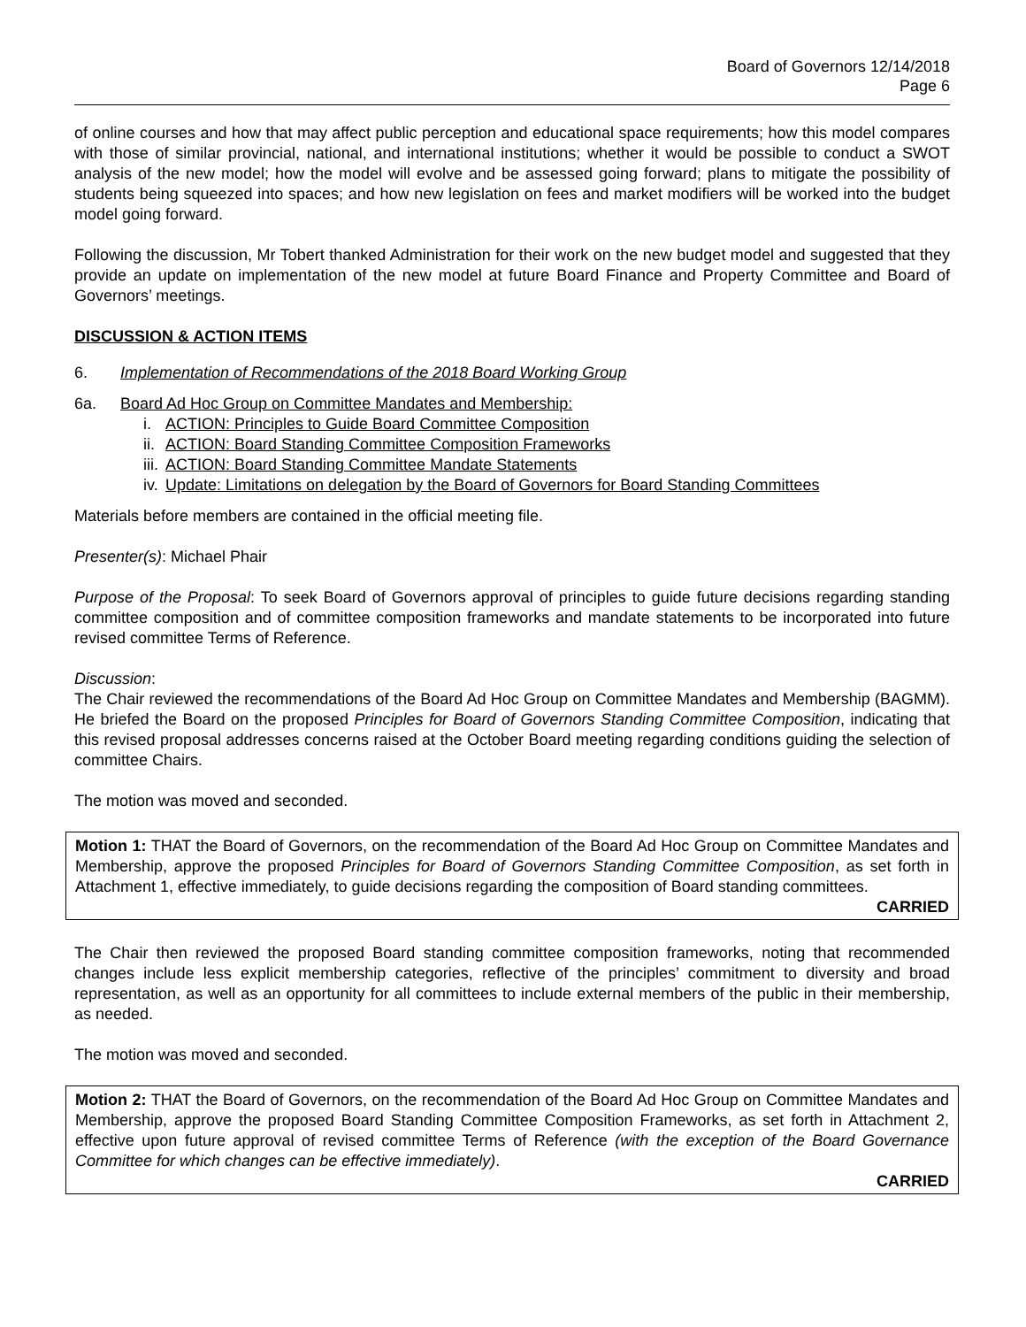Board of Governors 12/14/2018
Page 6
of online courses and how that may affect public perception and educational space requirements; how this model compares with those of similar provincial, national, and international institutions; whether it would be possible to conduct a SWOT analysis of the new model; how the model will evolve and be assessed going forward; plans to mitigate the possibility of students being squeezed into spaces; and how new legislation on fees and market modifiers will be worked into the budget model going forward.
Following the discussion, Mr Tobert thanked Administration for their work on the new budget model and suggested that they provide an update on implementation of the new model at future Board Finance and Property Committee and Board of Governors’ meetings.
DISCUSSION & ACTION ITEMS
6. Implementation of Recommendations of the 2018 Board Working Group
6a. Board Ad Hoc Group on Committee Mandates and Membership:
i. ACTION: Principles to Guide Board Committee Composition
ii. ACTION: Board Standing Committee Composition Frameworks
iii. ACTION: Board Standing Committee Mandate Statements
iv. Update: Limitations on delegation by the Board of Governors for Board Standing Committees
Materials before members are contained in the official meeting file.
Presenter(s): Michael Phair
Purpose of the Proposal: To seek Board of Governors approval of principles to guide future decisions regarding standing committee composition and of committee composition frameworks and mandate statements to be incorporated into future revised committee Terms of Reference.
Discussion:
The Chair reviewed the recommendations of the Board Ad Hoc Group on Committee Mandates and Membership (BAGMM). He briefed the Board on the proposed Principles for Board of Governors Standing Committee Composition, indicating that this revised proposal addresses concerns raised at the October Board meeting regarding conditions guiding the selection of committee Chairs.
The motion was moved and seconded.
Motion 1: THAT the Board of Governors, on the recommendation of the Board Ad Hoc Group on Committee Mandates and Membership, approve the proposed Principles for Board of Governors Standing Committee Composition, as set forth in Attachment 1, effective immediately, to guide decisions regarding the composition of Board standing committees.
CARRIED
The Chair then reviewed the proposed Board standing committee composition frameworks, noting that recommended changes include less explicit membership categories, reflective of the principles’ commitment to diversity and broad representation, as well as an opportunity for all committees to include external members of the public in their membership, as needed.
The motion was moved and seconded.
Motion 2: THAT the Board of Governors, on the recommendation of the Board Ad Hoc Group on Committee Mandates and Membership, approve the proposed Board Standing Committee Composition Frameworks, as set forth in Attachment 2, effective upon future approval of revised committee Terms of Reference (with the exception of the Board Governance Committee for which changes can be effective immediately).
CARRIED